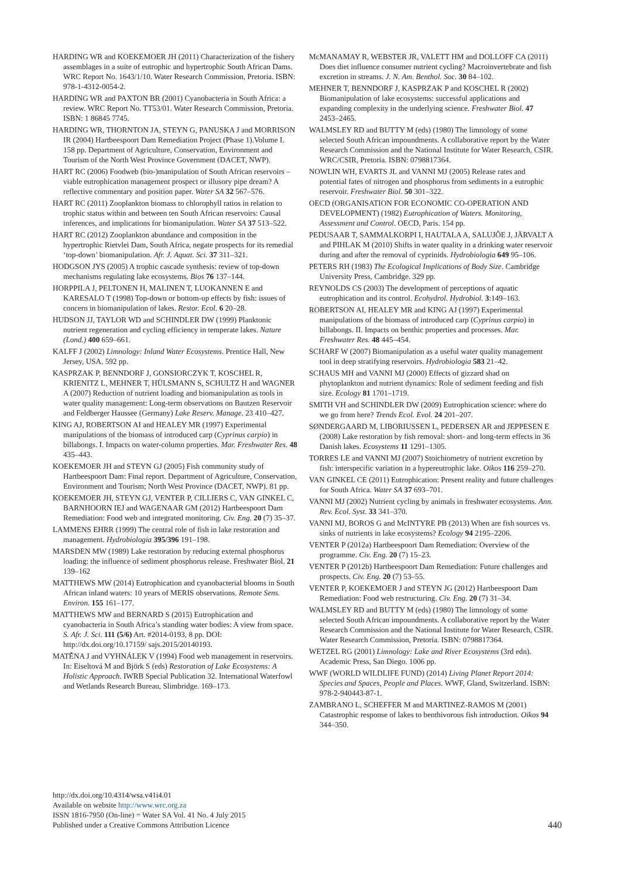HARDING WR and KOEKEMOER JH (2011) Characterization of the fishery assemblages in a suite of eutrophic and hypertrophic South African Dams. WRC Report No. 1643/1/10. Water Research Commission, Pretoria. ISBN: 978-1-4312-0054-2.
HARDING WR and PAXTON BR (2001) Cyanobacteria in South Africa: a review. WRC Report No. TT53/01. Water Research Commission, Pretoria. ISBN: 1 86845 7745.
HARDING WR, THORNTON JA, STEYN G, PANUSKA J and MORRISON IR (2004) Hartbeespoort Dam Remediation Project (Phase 1).Volume I. 158 pp. Department of Agriculture, Conservation, Environment and Tourism of the North West Province Government (DACET, NWP).
HART RC (2006) Foodweb (bio-)manipulation of South African reservoirs – viable eutrophication management prospect or illusory pipe dream? A reflective commentary and position paper. Water SA 32 567–576.
HART RC (2011) Zooplankton biomass to chlorophyll ratios in relation to trophic status within and between ten South African reservoirs: Causal inferences, and implications for biomanipulation. Water SA 37 513–522.
HART RC (2012) Zooplankton abundance and composition in the hypertrophic Rietvlei Dam, South Africa, negate prospects for its remedial ‘top-down’ biomanipulation. Afr. J. Aquat. Sci. 37 311–321.
HODGSON JYS (2005) A trophic cascade synthesis: review of top-down mechanisms regulating lake ecosystems. Bios 76 137–144.
HORPPILA J, PELTONEN H, MALINEN T, LUOKANNEN E and KARESALO T (1998) Top-down or bottom-up effects by fish: issues of concern in biomanipulation of lakes. Restor. Ecol. 6 20–28.
HUDSON JJ, TAYLOR WD and SCHINDLER DW (1999) Planktonic nutrient regeneration and cycling efficiency in temperate lakes. Nature (Lond.) 400 659–661.
KALFF J (2002) Limnology: Inland Water Ecosystems. Prentice Hall, New Jersey, USA. 592 pp.
KASPRZAK P, BENNDORF J, GONSIORCZYK T, KOSCHEL R, KRIENITZ L, MEHNER T, HÜLSMANN S, SCHULTZ H and WAGNER A (2007) Reduction of nutrient loading and biomanipulation as tools in water quality management: Long-term observations on Bautzen Reservoir and Feldberger Haussee (Germany) Lake Reserv. Manage. 23 410–427.
KING AJ, ROBERTSON AI and HEALEY MR (1997) Experimental manipulations of the biomass of introduced carp (Cyprinus carpio) in billabongs. I. Impacts on water-column properties. Mar. Freshwater Res. 48 435–443.
KOEKEMOER JH and STEYN GJ (2005) Fish community study of Hartbeespoort Dam: Final report. Department of Agriculture, Conservation, Environment and Tourism; North West Province (DACET, NWP). 81 pp.
KOEKEMOER JH, STEYN GJ, VENTER P, CILLIERS C, VAN GINKEL C, BARNHOORN IEJ and WAGENAAR GM (2012) Hartbeespoort Dam Remediation: Food web and integrated monitoring. Civ. Eng. 20 (7) 35–37.
LAMMENS EHRR (1999) The central role of fish in lake restoration and management. Hydrobiologia 395/396 191–198.
MARSDEN MW (1989) Lake restoration by reducing external phosphorus loading: the influence of sediment phosphorus release. Freshwater Biol. 21 139–162
MATTHEWS MW (2014) Eutrophication and cyanobacterial blooms in South African inland waters: 10 years of MERIS observations. Remote Sens. Environ. 155 161–177.
MATTHEWS MW and BERNARD S (2015) Eutrophication and cyanobacteria in South Africa’s standing water bodies: A view from space. S. Afr. J. Sci. 111 (5/6) Art. #2014-0193, 8 pp. DOI: http://dx.doi.org/10.17159/ sajs.2015/20140193.
MATĚNA J and VYHNÁLEK V (1994) Food web management in reservoirs. In: Eiseltová M and Björk S (eds) Restoration of Lake Ecosystems: A Holistic Approach. IWRB Special Publication 32. International Waterfowl and Wetlands Research Bureau, Slimbridge. 169–173.
McMANAMAY R, WEBSTER JR, VALETT HM and DOLLOFF CA (2011) Does diet influence consumer nutrient cycling? Macroinvertebrate and fish excretion in streams. J. N. Am. Benthol. Soc. 30 84–102.
MEHNER T, BENNDORF J, KASPRZAK P and KOSCHEL R (2002) Biomanipulation of lake ecosystems: successful applications and expanding complexity in the underlying science. Freshwater Biol. 47 2453–2465.
WALMSLEY RD and BUTTY M (eds) (1980) The limnology of some selected South African impoundments. A collaborative report by the Water Research Commission and the National Institute for Water Research, CSIR. WRC/CSIR, Pretoria. ISBN: 0798817364.
NOWLIN WH, EVARTS JL and VANNI MJ (2005) Release rates and potential fates of nitrogen and phosphorus from sediments in a eutrophic reservoir. Freshwater Biol. 50 301–322.
OECD (ORGANISATION FOR ECONOMIC CO-OPERATION AND DEVELOPMENT) (1982) Eutrophication of Waters. Monitoring, Assessment and Control. OECD, Paris. 154 pp.
PEDUSAAR T, SAMMALKORPI I, HAUTALA A, SALUJÕE J, JÄRVALT A and PIHLAK M (2010) Shifts in water quality in a drinking water reservoir during and after the removal of cyprinids. Hydrobiologia 649 95–106.
PETERS RH (1983) The Ecological Implications of Body Size. Cambridge University Press, Cambridge. 329 pp.
REYNOLDS CS (2003) The development of perceptions of aquatic eutrophication and its control. Ecohydrol. Hydrobiol. 3:149–163.
ROBERTSON AI, HEALEY MR and KING AJ (1997) Experimental manipulations of the biomass of introduced carp (Cyprinus carpio) in billabongs. II. Impacts on benthic properties and processes. Mar. Freshwater Res. 48 445–454.
SCHARF W (2007) Biomanipulation as a useful water quality management tool in deep stratifying reservoirs. Hydrobiologia 583 21–42.
SCHAUS MH and VANNI MJ (2000) Effects of gizzard shad on phytoplankton and nutrient dynamics: Role of sediment feeding and fish size. Ecology 81 1701–1719.
SMITH VH and SCHINDLER DW (2009) Eutrophication science: where do we go from here? Trends Ecol. Evol. 24 201–207.
SØNDERGAARD M, LIBORIUSSEN L, PEDERSEN AR and JEPPESEN E (2008) Lake restoration by fish removal: short- and long-term effects in 36 Danish lakes. Ecosystems 11 1291–1305.
TORRES LE and VANNI MJ (2007) Stoichiometry of nutrient excretion by fish: interspecific variation in a hypereutrophic lake. Oikos 116 259–270.
VAN GINKEL CE (2011) Eutrophication: Present reality and future challenges for South Africa. Water SA 37 693–701.
VANNI MJ (2002) Nutrient cycling by animals in freshwater ecosystems. Ann. Rev. Ecol. Syst. 33 341–370.
VANNI MJ, BOROS G and McINTYRE PB (2013) When are fish sources vs. sinks of nutrients in lake ecosystems? Ecology 94 2195–2206.
VENTER P (2012a) Hartbeespoort Dam Remediation: Overview of the programme. Civ. Eng. 20 (7) 15–23.
VENTER P (2012b) Hartbeespoort Dam Remediation: Future challenges and prospects. Civ. Eng. 20 (7) 53–55.
VENTER P, KOEKEMOER J and STEYN JG (2012) Hartbeespoort Dam Remediation: Food web restructuring. Civ. Eng. 20 (7) 31–34.
WALMSLEY RD and BUTTY M (eds) (1980) The limnology of some selected South African impoundments. A collaborative report by the Water Research Commission and the National Institute for Water Research, CSIR. Water Research Commission, Pretoria. ISBN: 0798817364.
WETZEL RG (2001) Limnology: Lake and River Ecosystems (3rd edn). Academic Press, San Diego. 1006 pp.
WWF (WORLD WILDLIFE FUND) (2014) Living Planet Report 2014: Species and Spaces, People and Places. WWF, Gland, Switzerland. ISBN: 978-2-940443-87-1.
ZAMBRANO L, SCHEFFER M and MARTINEZ-RAMOS M (2001) Catastrophic response of lakes to benthivorous fish introduction. Oikos 94 344–350.
http://dx.doi.org/10.4314/wsa.v41i4.01
Available on website http://www.wrc.org.za
ISSN 1816-7950 (On-line) = Water SA Vol. 41 No. 4 July 2015
Published under a Creative Commons Attribution Licence
440